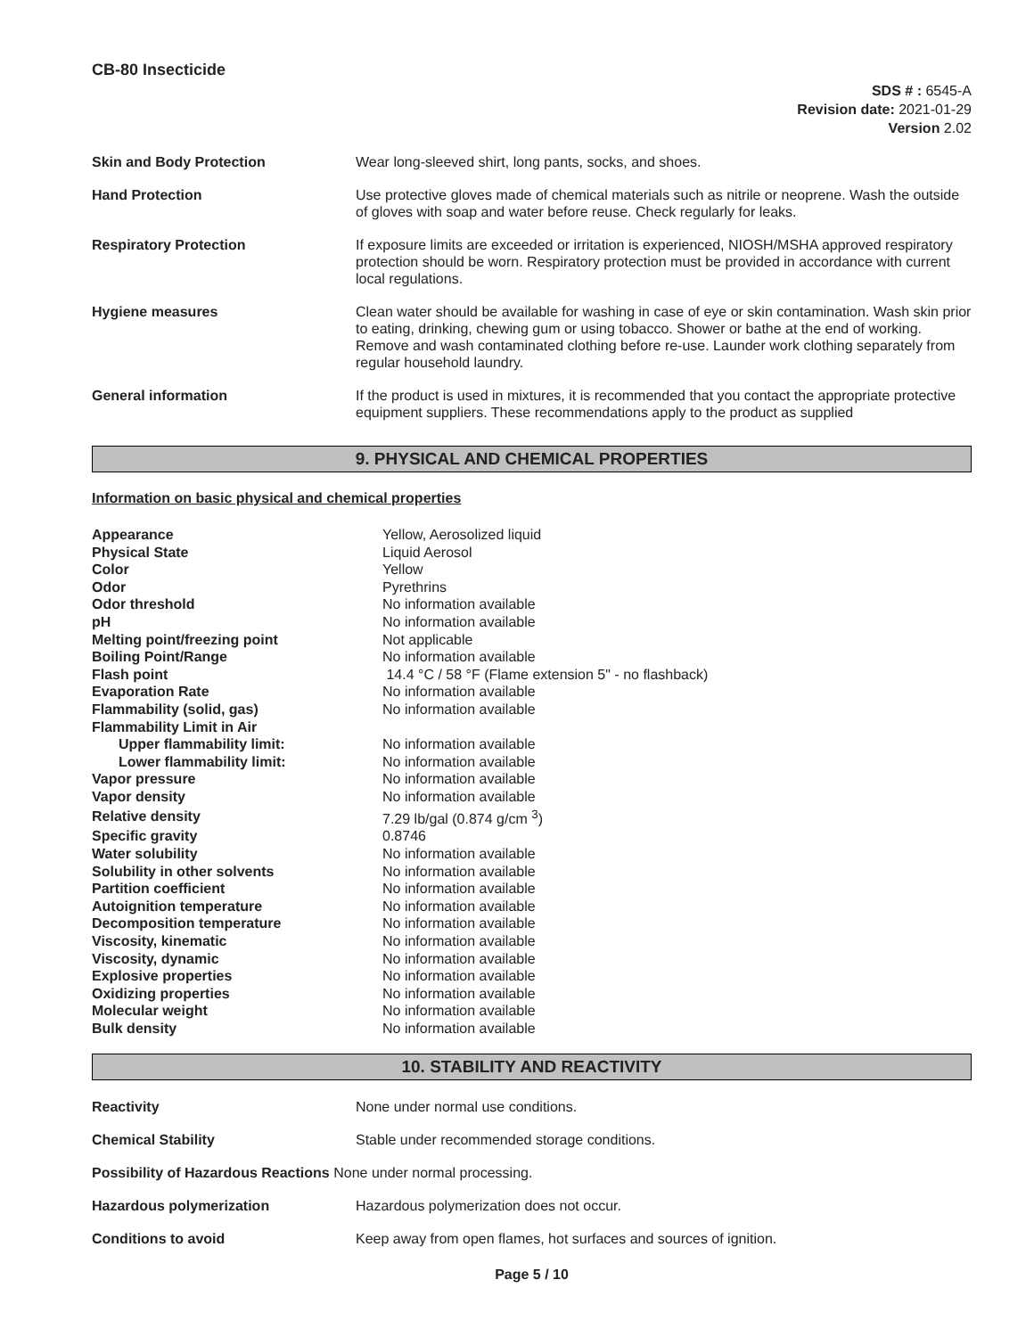CB-80 Insecticide
SDS # : 6545-A
Revision date: 2021-01-29
Version 2.02
| Skin and Body Protection | Wear long-sleeved shirt, long pants, socks, and shoes. |
| Hand Protection | Use protective gloves made of chemical materials such as nitrile or neoprene. Wash the outside of gloves with soap and water before reuse. Check regularly for leaks. |
| Respiratory Protection | If exposure limits are exceeded or irritation is experienced, NIOSH/MSHA approved respiratory protection should be worn. Respiratory protection must be provided in accordance with current local regulations. |
| Hygiene measures | Clean water should be available for washing in case of eye or skin contamination. Wash skin prior to eating, drinking, chewing gum or using tobacco. Shower or bathe at the end of working. Remove and wash contaminated clothing before re-use. Launder work clothing separately from regular household laundry. |
| General information | If the product is used in mixtures, it is recommended that you contact the appropriate protective equipment suppliers. These recommendations apply to the product as supplied |
9. PHYSICAL AND CHEMICAL PROPERTIES
Information on basic physical and chemical properties
| Appearance | Yellow, Aerosolized liquid |
| Physical State | Liquid Aerosol |
| Color | Yellow |
| Odor | Pyrethrins |
| Odor threshold | No information available |
| pH | No information available |
| Melting point/freezing point | Not applicable |
| Boiling Point/Range | No information available |
| Flash point | 14.4 °C / 58 °F (Flame extension 5" - no flashback) |
| Evaporation Rate | No information available |
| Flammability (solid, gas) | No information available |
| Flammability Limit in Air | |
| Upper flammability limit: | No information available |
| Lower flammability limit: | No information available |
| Vapor pressure | No information available |
| Vapor density | No information available |
| Relative density | 7.29 lb/gal (0.874 g/cm <sup>3</sup>) |
| Specific gravity | 0.8746 |
| Water solubility | No information available |
| Solubility in other solvents | No information available |
| Partition coefficient | No information available |
| Autoignition temperature | No information available |
| Decomposition temperature | No information available |
| Viscosity, kinematic | No information available |
| Viscosity, dynamic | No information available |
| Explosive properties | No information available |
| Oxidizing properties | No information available |
| Molecular weight | No information available |
| Bulk density | No information available |
10. STABILITY AND REACTIVITY
| Reactivity | None under normal use conditions. |
| Chemical Stability | Stable under recommended storage conditions. |
| Possibility of Hazardous Reactions None under normal processing. | |
| Hazardous polymerization | Hazardous polymerization does not occur. |
| Conditions to avoid | Keep away from open flames, hot surfaces and sources of ignition. |
Page 5 / 10